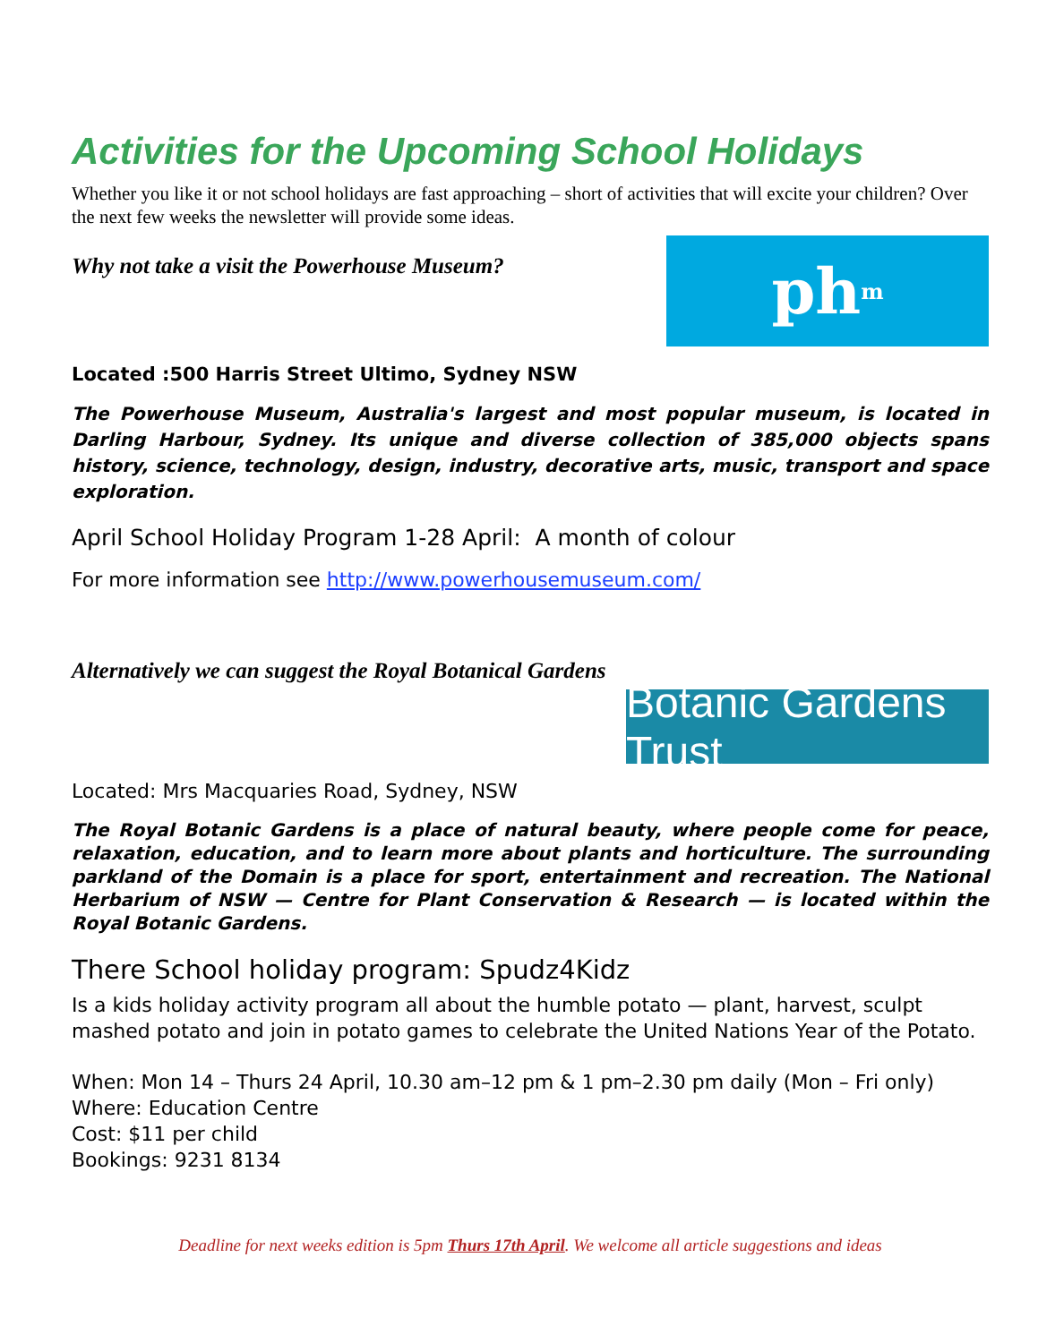Activities for the Upcoming School Holidays
Whether you like it or not school holidays are fast approaching – short of activities that will excite your children? Over the next few weeks the newsletter will provide some ideas.
Why not take a visit the Powerhouse Museum?
Located :500 Harris Street Ultimo, Sydney NSW
ph<sup>m</sup>
The Powerhouse Museum, Australia's largest and most popular museum, is located in Darling Harbour, Sydney. Its unique and diverse collection of 385,000 objects spans history, science, technology, design, industry, decorative arts, music, transport and space exploration.
April School Holiday Program 1-28 April: A month of colour
For more information see http://www.powerhousemuseum.com/
Alternatively we can suggest the Royal Botanical Gardens
Botanic Gardens Trust
Located: Mrs Macquaries Road, Sydney, NSW
The Royal Botanic Gardens is a place of natural beauty, where people come for peace, relaxation, education, and to learn more about plants and horticulture. The surrounding parkland of the Domain is a place for sport, entertainment and recreation. The National Herbarium of NSW — Centre for Plant Conservation & Research — is located within the Royal Botanic Gardens.
There School holiday program: Spudz4Kidz
Is a kids holiday activity program all about the humble potato — plant, harvest, sculpt mashed potato and join in potato games to celebrate the United Nations Year of the Potato.
When: Mon 14 – Thurs 24 April, 10.30 am–12 pm & 1 pm–2.30 pm daily (Mon – Fri only)
Where: Education Centre
Cost: $11 per child
Bookings: 9231 8134
Deadline for next weeks edition is 5pm Thurs 17th April. We welcome all article suggestions and ideas